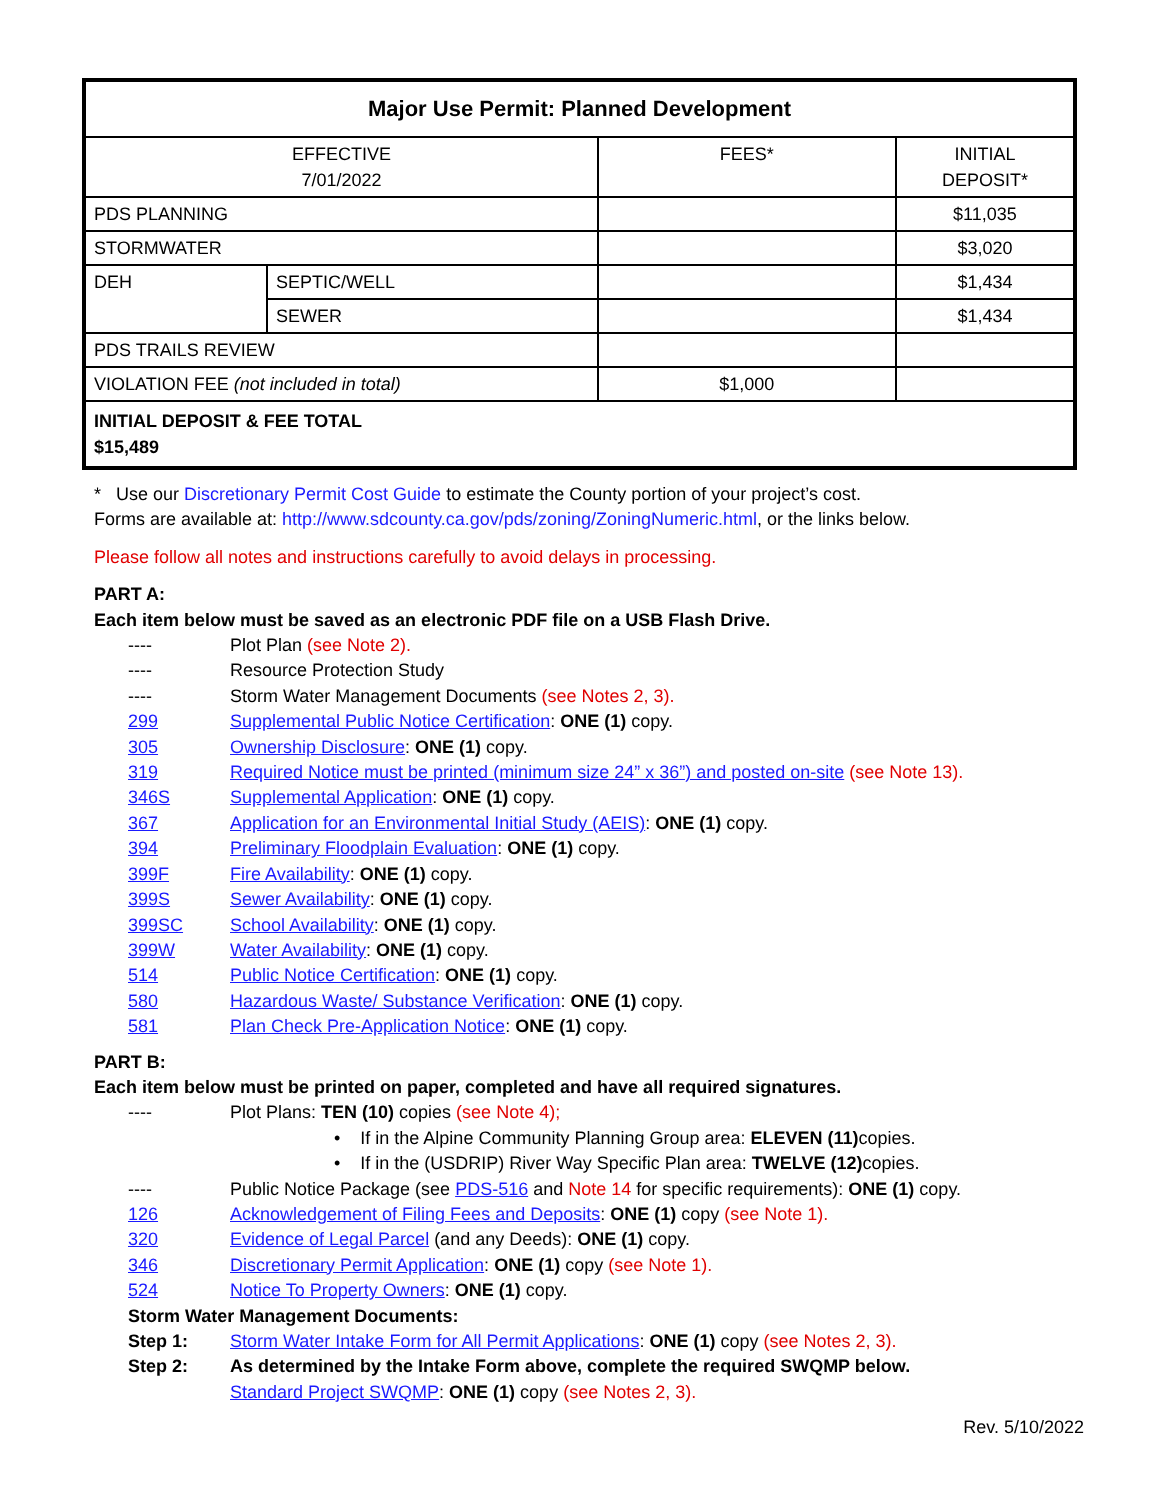| Major Use Permit: Planned Development | | | |
| --- | --- | --- | --- |
| EFFECTIVE 7/01/2022 | | FEES* | INITIAL DEPOSIT* |
| PDS PLANNING | | | $11,035 |
| STORMWATER | | | $3,020 |
| DEH | SEPTIC/WELL | | $1,434 |
| | SEWER | | $1,434 |
| PDS TRAILS REVIEW | | | |
| VIOLATION FEE (not included in total) | | $1,000 | |
| INITIAL DEPOSIT & FEE TOTAL $15,489 | | | |
* Use our Discretionary Permit Cost Guide to estimate the County portion of your project’s cost.
Forms are available at: http://www.sdcounty.ca.gov/pds/zoning/ZoningNumeric.html, or the links below.
Please follow all notes and instructions carefully to avoid delays in processing.
PART A:
Each item below must be saved as an electronic PDF file on a USB Flash Drive.
---- Plot Plan (see Note 2).
---- Resource Protection Study
---- Storm Water Management Documents (see Notes 2, 3).
299 Supplemental Public Notice Certification: ONE (1) copy.
305 Ownership Disclosure: ONE (1) copy.
319 Required Notice must be printed (minimum size 24” x 36”) and posted on-site (see Note 13).
346S Supplemental Application: ONE (1) copy.
367 Application for an Environmental Initial Study (AEIS): ONE (1) copy.
394 Preliminary Floodplain Evaluation: ONE (1) copy.
399F Fire Availability: ONE (1) copy.
399S Sewer Availability: ONE (1) copy.
399SC School Availability: ONE (1) copy.
399W Water Availability: ONE (1) copy.
514 Public Notice Certification: ONE (1) copy.
580 Hazardous Waste/ Substance Verification: ONE (1) copy.
581 Plan Check Pre-Application Notice: ONE (1) copy.
PART B:
Each item below must be printed on paper, completed and have all required signatures.
---- Plot Plans: TEN (10) copies (see Note 4);
• If in the Alpine Community Planning Group area: ELEVEN (11) copies.
• If in the (USDRIP) River Way Specific Plan area: TWELVE (12) copies.
---- Public Notice Package (see PDS-516 and Note 14 for specific requirements): ONE (1) copy.
126 Acknowledgement of Filing Fees and Deposits: ONE (1) copy (see Note 1).
320 Evidence of Legal Parcel (and any Deeds): ONE (1) copy.
346 Discretionary Permit Application: ONE (1) copy (see Note 1).
524 Notice To Property Owners: ONE (1) copy.
Storm Water Management Documents:
Step 1: Storm Water Intake Form for All Permit Applications: ONE (1) copy (see Notes 2, 3).
Step 2: As determined by the Intake Form above, complete the required SWQMP below.
Standard Project SWQMP: ONE (1) copy (see Notes 2, 3).
Rev. 5/10/2022